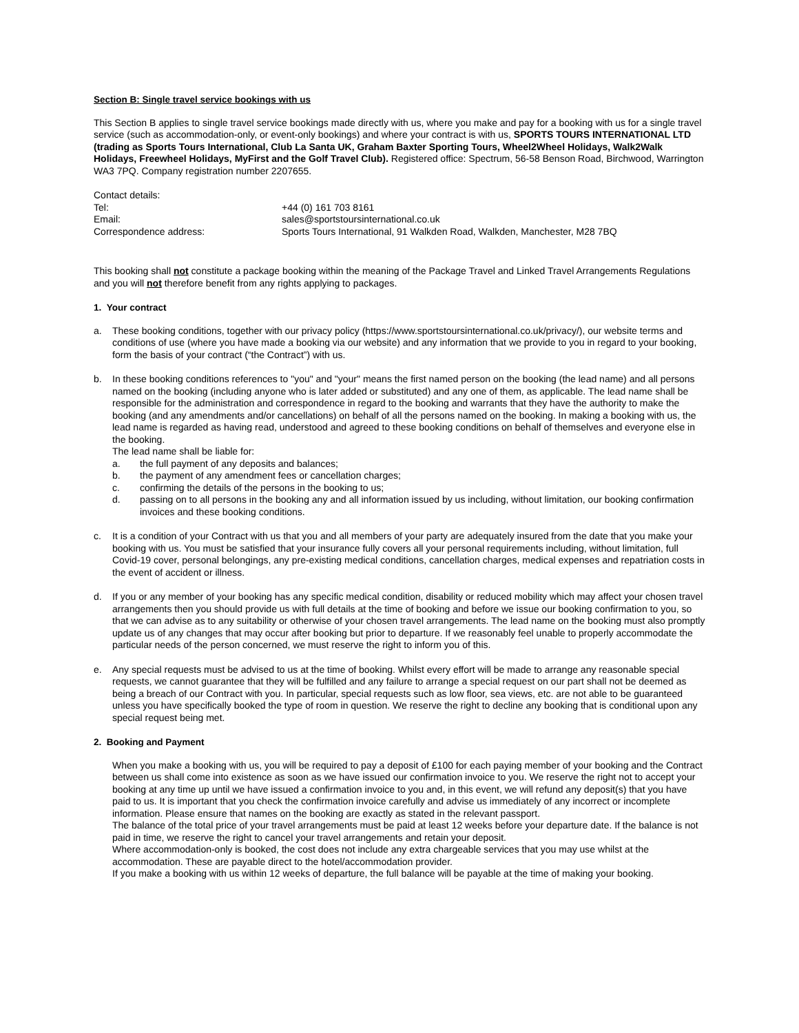Section B: Single travel service bookings with us
This Section B applies to single travel service bookings made directly with us, where you make and pay for a booking with us for a single travel service (such as accommodation-only, or event-only bookings) and where your contract is with us, SPORTS TOURS INTERNATIONAL LTD (trading as Sports Tours International, Club La Santa UK, Graham Baxter Sporting Tours, Wheel2Wheel Holidays, Walk2Walk Holidays, Freewheel Holidays, MyFirst and the Golf Travel Club). Registered office: Spectrum, 56-58 Benson Road, Birchwood, Warrington WA3 7PQ. Company registration number 2207655.
| Contact details: | |
| Tel: | +44 (0) 161 703 8161 |
| Email: | sales@sportstoursinternational.co.uk |
| Correspondence address: | Sports Tours International, 91 Walkden Road, Walkden, Manchester, M28 7BQ |
This booking shall not constitute a package booking within the meaning of the Package Travel and Linked Travel Arrangements Regulations and you will not therefore benefit from any rights applying to packages.
1. Your contract
a. These booking conditions, together with our privacy policy (https://www.sportstoursinternational.co.uk/privacy/), our website terms and conditions of use (where you have made a booking via our website) and any information that we provide to you in regard to your booking, form the basis of your contract (“the Contract”) with us.
b. In these booking conditions references to "you" and "your" means the first named person on the booking (the lead name) and all persons named on the booking (including anyone who is later added or substituted) and any one of them, as applicable. The lead name shall be responsible for the administration and correspondence in regard to the booking and warrants that they have the authority to make the booking (and any amendments and/or cancellations) on behalf of all the persons named on the booking. In making a booking with us, the lead name is regarded as having read, understood and agreed to these booking conditions on behalf of themselves and everyone else in the booking.
The lead name shall be liable for:
a. the full payment of any deposits and balances;
b. the payment of any amendment fees or cancellation charges;
c. confirming the details of the persons in the booking to us;
d. passing on to all persons in the booking any and all information issued by us including, without limitation, our booking confirmation invoices and these booking conditions.
c. It is a condition of your Contract with us that you and all members of your party are adequately insured from the date that you make your booking with us. You must be satisfied that your insurance fully covers all your personal requirements including, without limitation, full Covid-19 cover, personal belongings, any pre-existing medical conditions, cancellation charges, medical expenses and repatriation costs in the event of accident or illness.
d. If you or any member of your booking has any specific medical condition, disability or reduced mobility which may affect your chosen travel arrangements then you should provide us with full details at the time of booking and before we issue our booking confirmation to you, so that we can advise as to any suitability or otherwise of your chosen travel arrangements. The lead name on the booking must also promptly update us of any changes that may occur after booking but prior to departure. If we reasonably feel unable to properly accommodate the particular needs of the person concerned, we must reserve the right to inform you of this.
e. Any special requests must be advised to us at the time of booking. Whilst every effort will be made to arrange any reasonable special requests, we cannot guarantee that they will be fulfilled and any failure to arrange a special request on our part shall not be deemed as being a breach of our Contract with you. In particular, special requests such as low floor, sea views, etc. are not able to be guaranteed unless you have specifically booked the type of room in question. We reserve the right to decline any booking that is conditional upon any special request being met.
2. Booking and Payment
When you make a booking with us, you will be required to pay a deposit of £100 for each paying member of your booking and the Contract between us shall come into existence as soon as we have issued our confirmation invoice to you. We reserve the right not to accept your booking at any time up until we have issued a confirmation invoice to you and, in this event, we will refund any deposit(s) that you have paid to us. It is important that you check the confirmation invoice carefully and advise us immediately of any incorrect or incomplete information. Please ensure that names on the booking are exactly as stated in the relevant passport.
The balance of the total price of your travel arrangements must be paid at least 12 weeks before your departure date. If the balance is not paid in time, we reserve the right to cancel your travel arrangements and retain your deposit.
Where accommodation-only is booked, the cost does not include any extra chargeable services that you may use whilst at the accommodation. These are payable direct to the hotel/accommodation provider.
If you make a booking with us within 12 weeks of departure, the full balance will be payable at the time of making your booking.